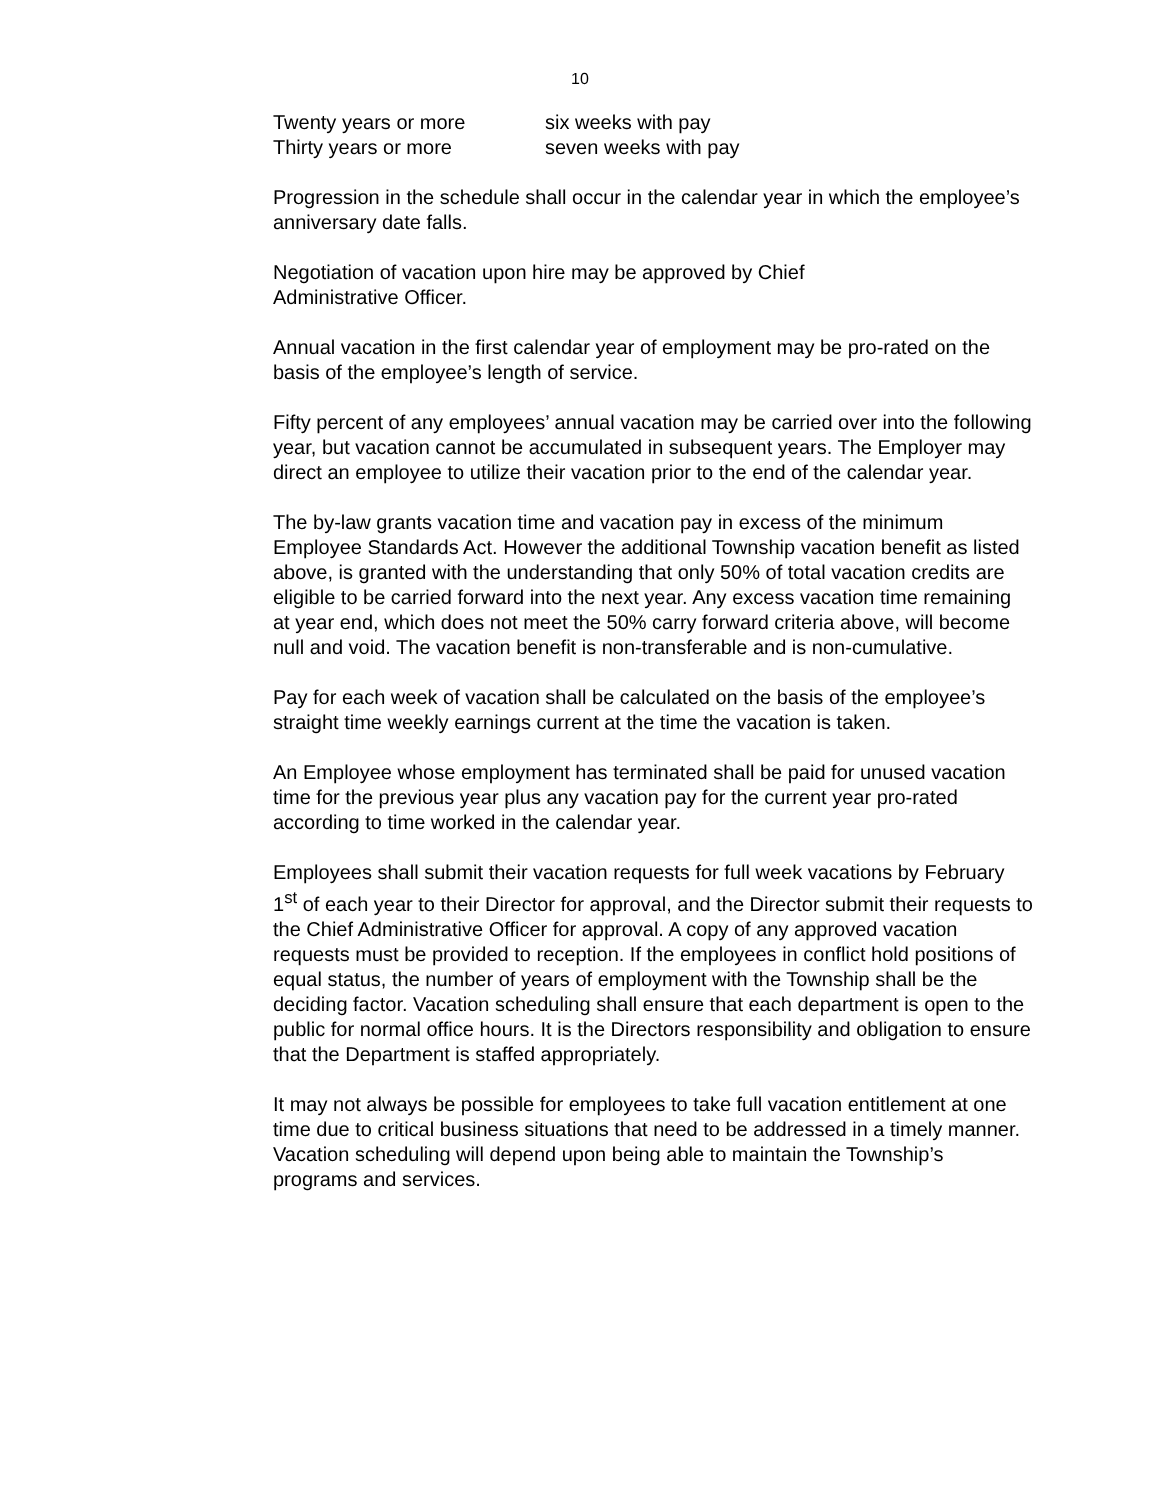10
| Twenty years or more | six weeks with pay |
| Thirty years or more | seven weeks with pay |
Progression in the schedule shall occur in the calendar year in which the employee’s anniversary date falls.
Negotiation of vacation upon hire may be approved by Chief
Administrative Officer.
Annual vacation in the first calendar year of employment may be pro-rated on the basis of the employee’s length of service.
Fifty percent of any employees’ annual vacation may be carried over into the following year, but vacation cannot be accumulated in subsequent years. The Employer may direct an employee to utilize their vacation prior to the end of the calendar year.
The by-law grants vacation time and vacation pay in excess of the minimum Employee Standards Act. However the additional Township vacation benefit as listed above, is granted with the understanding that only 50% of total vacation credits are eligible to be carried forward into the next year. Any excess vacation time remaining at year end, which does not meet the 50% carry forward criteria above, will become null and void. The vacation benefit is non-transferable and is non-cumulative.
Pay for each week of vacation shall be calculated on the basis of the employee’s straight time weekly earnings current at the time the vacation is taken.
An Employee whose employment has terminated shall be paid for unused vacation time for the previous year plus any vacation pay for the current year pro-rated according to time worked in the calendar year.
Employees shall submit their vacation requests for full week vacations by February 1<sup>st</sup> of each year to their Director for approval, and the Director submit their requests to the Chief Administrative Officer for approval. A copy of any approved vacation requests must be provided to reception. If the employees in conflict hold positions of equal status, the number of years of employment with the Township shall be the deciding factor. Vacation scheduling shall ensure that each department is open to the public for normal office hours. It is the Directors responsibility and obligation to ensure that the Department is staffed appropriately.
It may not always be possible for employees to take full vacation entitlement at one time due to critical business situations that need to be addressed in a timely manner. Vacation scheduling will depend upon being able to maintain the Township’s programs and services.